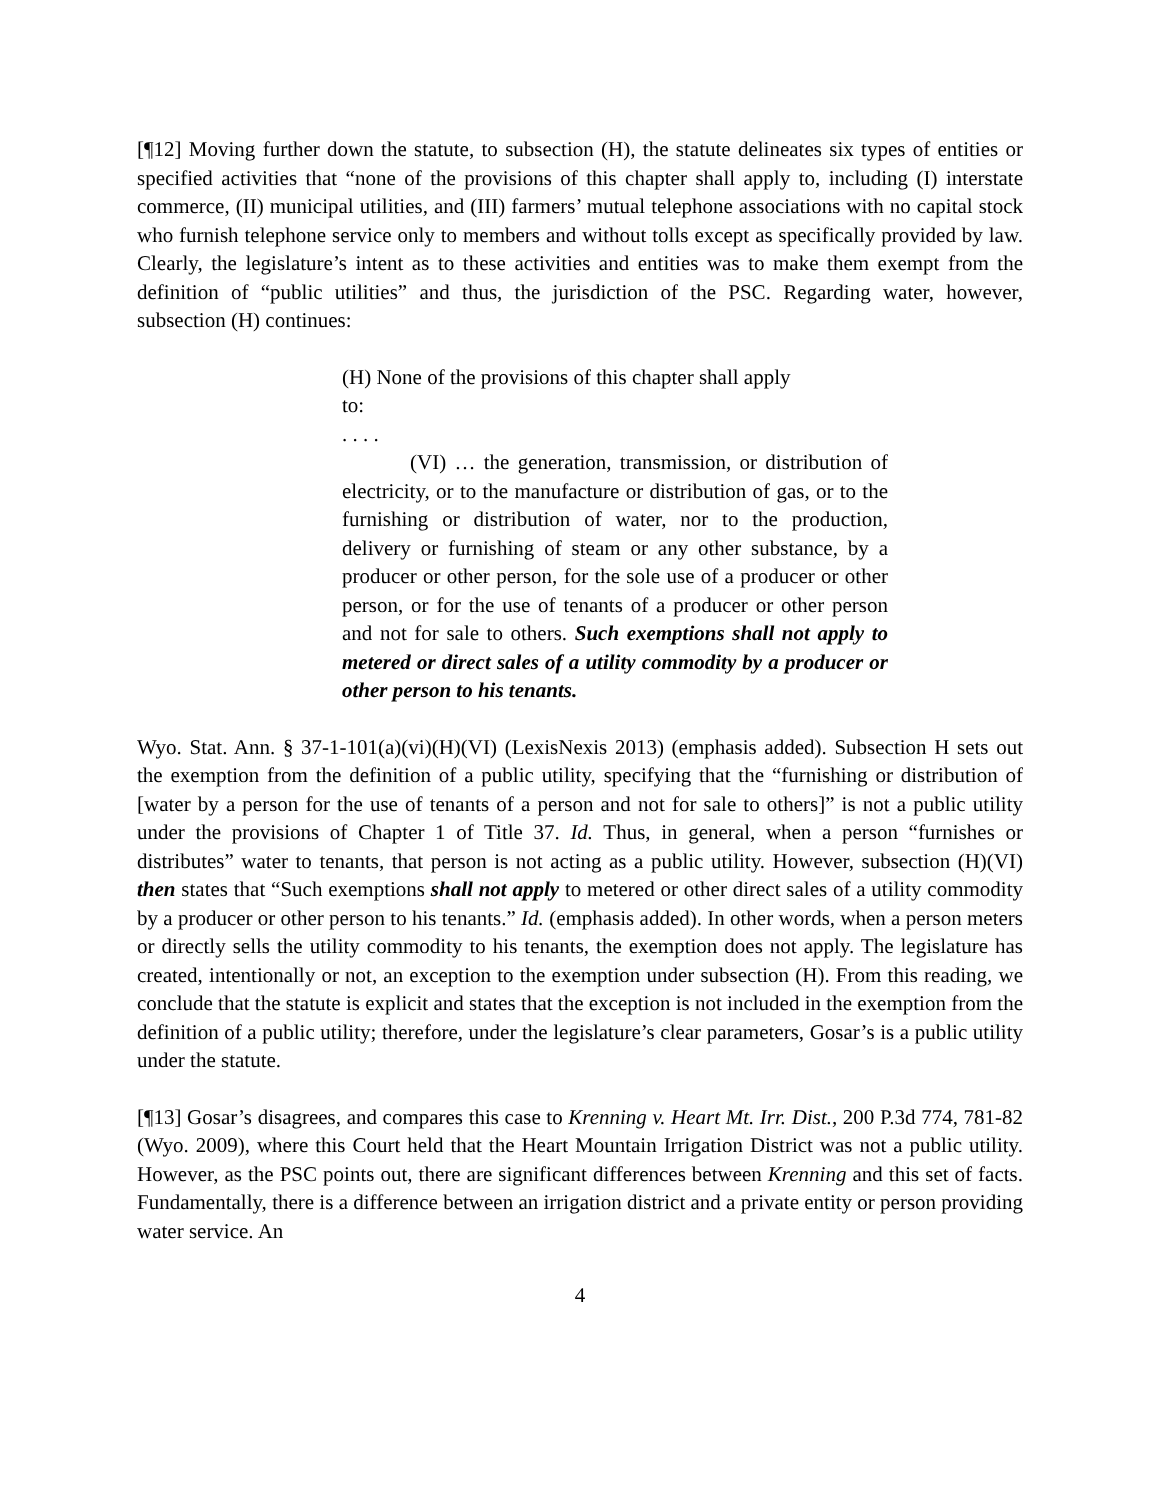[¶12] Moving further down the statute, to subsection (H), the statute delineates six types of entities or specified activities that “none of the provisions of this chapter shall apply to, including (I) interstate commerce, (II) municipal utilities, and (III) farmers’ mutual telephone associations with no capital stock who furnish telephone service only to members and without tolls except as specifically provided by law. Clearly, the legislature’s intent as to these activities and entities was to make them exempt from the definition of “public utilities” and thus, the jurisdiction of the PSC. Regarding water, however, subsection (H) continues:
(H) None of the provisions of this chapter shall apply
to:
. . . .
(VI) … the generation, transmission, or distribution of electricity, or to the manufacture or distribution of gas, or to the furnishing or distribution of water, nor to the production, delivery or furnishing of steam or any other substance, by a producer or other person, for the sole use of a producer or other person, or for the use of tenants of a producer or other person and not for sale to others. Such exemptions shall not apply to metered or direct sales of a utility commodity by a producer or other person to his tenants.
Wyo. Stat. Ann. § 37-1-101(a)(vi)(H)(VI) (LexisNexis 2013) (emphasis added). Subsection H sets out the exemption from the definition of a public utility, specifying that the “furnishing or distribution of [water by a person for the use of tenants of a person and not for sale to others]” is not a public utility under the provisions of Chapter 1 of Title 37. Id. Thus, in general, when a person “furnishes or distributes” water to tenants, that person is not acting as a public utility. However, subsection (H)(VI) then states that “Such exemptions shall not apply to metered or other direct sales of a utility commodity by a producer or other person to his tenants.” Id. (emphasis added). In other words, when a person meters or directly sells the utility commodity to his tenants, the exemption does not apply. The legislature has created, intentionally or not, an exception to the exemption under subsection (H). From this reading, we conclude that the statute is explicit and states that the exception is not included in the exemption from the definition of a public utility; therefore, under the legislature’s clear parameters, Gosar’s is a public utility under the statute.
[¶13] Gosar’s disagrees, and compares this case to Krenning v. Heart Mt. Irr. Dist., 200 P.3d 774, 781-82 (Wyo. 2009), where this Court held that the Heart Mountain Irrigation District was not a public utility. However, as the PSC points out, there are significant differences between Krenning and this set of facts. Fundamentally, there is a difference between an irrigation district and a private entity or person providing water service. An
4